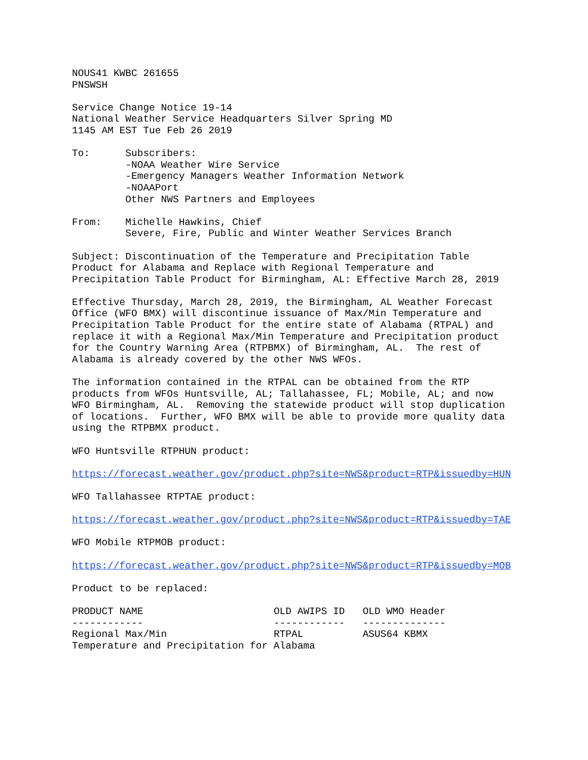NOUS41 KWBC 261655 PNSWSH
Service Change Notice 19-14 National Weather Service Headquarters Silver Spring MD 1145 AM EST Tue Feb 26 2019
To: Subscribers: -NOAA Weather Wire Service -Emergency Managers Weather Information Network -NOAAPort Other NWS Partners and Employees
From: Michelle Hawkins, Chief Severe, Fire, Public and Winter Weather Services Branch
Subject: Discontinuation of the Temperature and Precipitation Table Product for Alabama and Replace with Regional Temperature and Precipitation Table Product for Birmingham, AL: Effective March 28, 2019
Effective Thursday, March 28, 2019, the Birmingham, AL Weather Forecast Office (WFO BMX) will discontinue issuance of Max/Min Temperature and Precipitation Table Product for the entire state of Alabama (RTPAL) and replace it with a Regional Max/Min Temperature and Precipitation product for the Country Warning Area (RTPBMX) of Birmingham, AL. The rest of Alabama is already covered by the other NWS WFOs.
The information contained in the RTPAL can be obtained from the RTP products from WFOs Huntsville, AL; Tallahassee, FL; Mobile, AL; and now WFO Birmingham, AL. Removing the statewide product will stop duplication of locations. Further, WFO BMX will be able to provide more quality data using the RTPBMX product.
WFO Huntsville RTPHUN product:
https://forecast.weather.gov/product.php?site=NWS&product=RTP&issuedby=HUN
WFO Tallahassee RTPTAE product:
https://forecast.weather.gov/product.php?site=NWS&product=RTP&issuedby=TAE
WFO Mobile RTPMOB product:
https://forecast.weather.gov/product.php?site=NWS&product=RTP&issuedby=MOB
Product to be replaced:
| PRODUCT NAME | OLD AWIPS ID | OLD WMO Header |
| --- | --- | --- |
| ------------ | ------------ | -------------- |
| Regional Max/Min | RTPAL | ASUS64 KBMX |
| Temperature and Precipitation for Alabama | | |